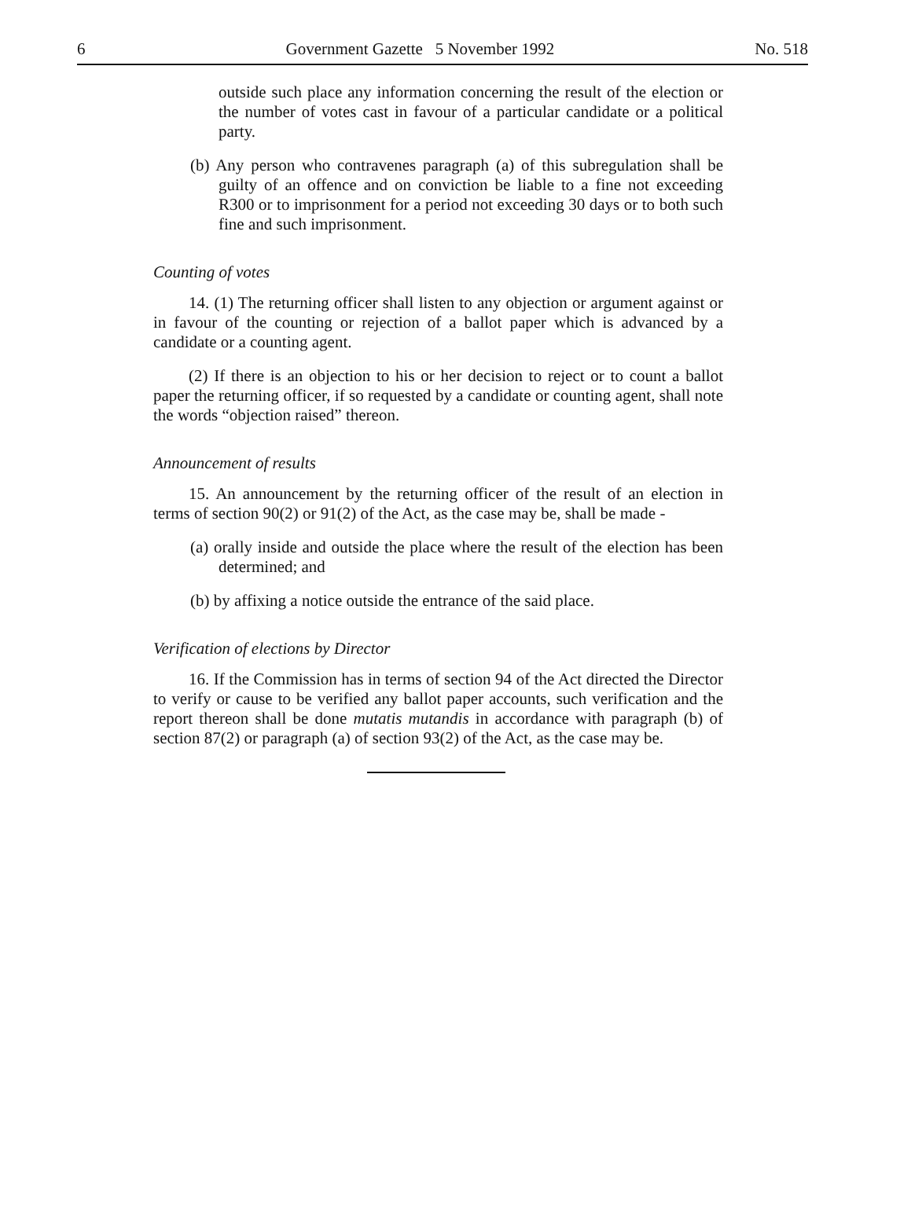6 Government Gazette 5 November 1992 No. 518
outside such place any information concerning the result of the election or the number of votes cast in favour of a particular candidate or a political party.
(b) Any person who contravenes paragraph (a) of this subregulation shall be guilty of an offence and on conviction be liable to a fine not exceeding R300 or to imprisonment for a period not exceeding 30 days or to both such fine and such imprisonment.
Counting of votes
14. (1) The returning officer shall listen to any objection or argument against or in favour of the counting or rejection of a ballot paper which is advanced by a candidate or a counting agent.
(2) If there is an objection to his or her decision to reject or to count a ballot paper the returning officer, if so requested by a candidate or counting agent, shall note the words “objection raised” thereon.
Announcement of results
15. An announcement by the returning officer of the result of an election in terms of section 90(2) or 91(2) of the Act, as the case may be, shall be made -
(a) orally inside and outside the place where the result of the election has been determined; and
(b) by affixing a notice outside the entrance of the said place.
Verification of elections by Director
16. If the Commission has in terms of section 94 of the Act directed the Director to verify or cause to be verified any ballot paper accounts, such verification and the report thereon shall be done mutatis mutandis in accordance with paragraph (b) of section 87(2) or paragraph (a) of section 93(2) of the Act, as the case may be.